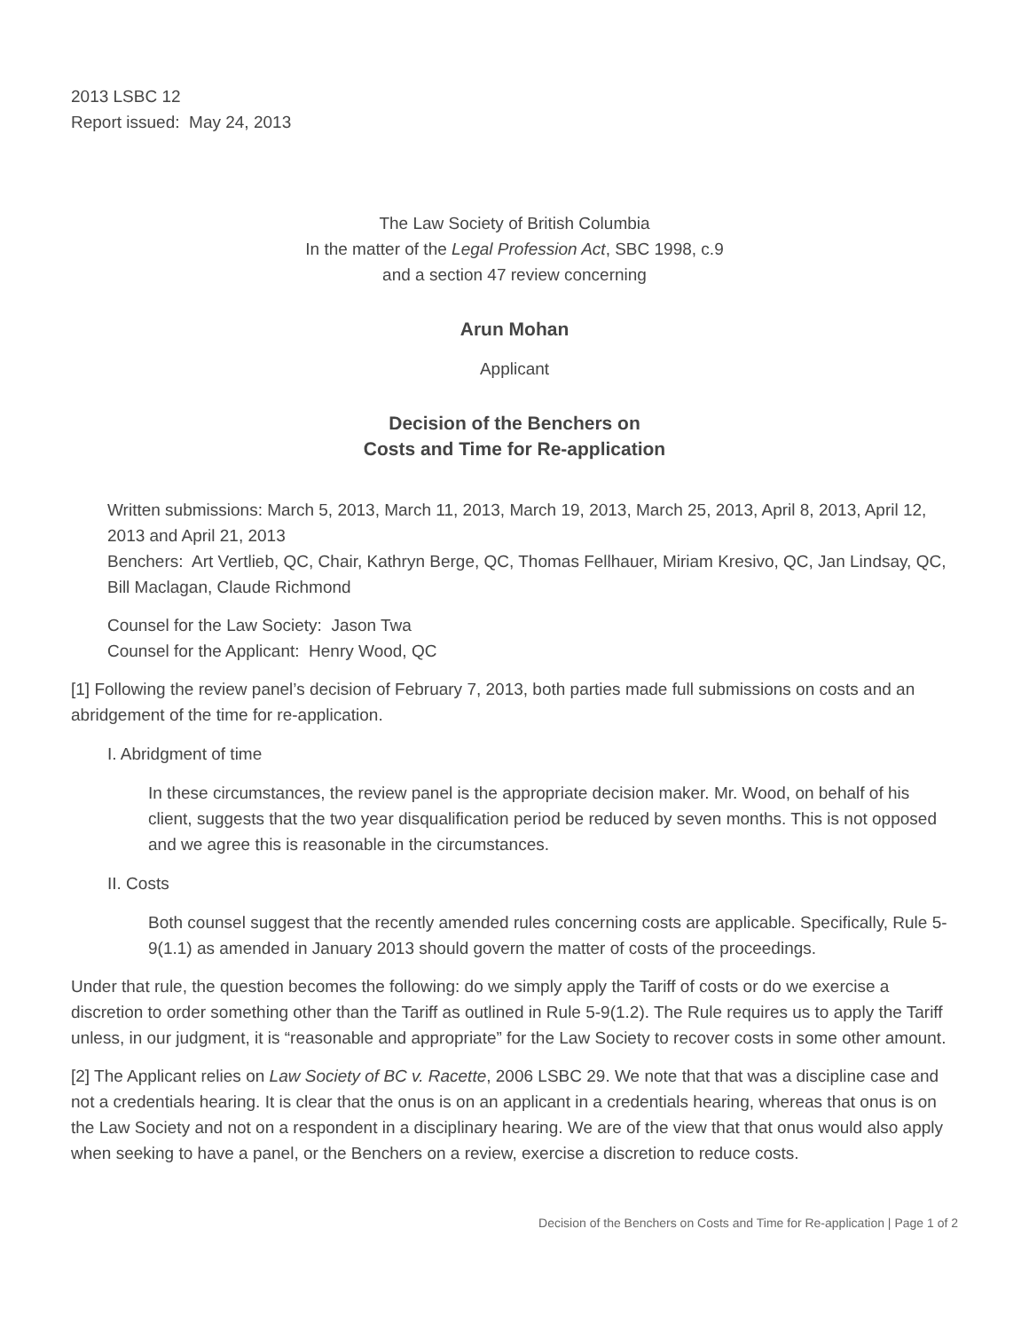2013 LSBC 12
Report issued: May 24, 2013
The Law Society of British Columbia
In the matter of the Legal Profession Act, SBC 1998, c.9
and a section 47 review concerning
Arun Mohan
Applicant
Decision of the Benchers on
Costs and Time for Re-application
Written submissions: March 5, 2013, March 11, 2013, March 19, 2013, March 25, 2013, April 8, 2013, April 12, 2013 and April 21, 2013
Benchers: Art Vertlieb, QC, Chair, Kathryn Berge, QC, Thomas Fellhauer, Miriam Kresivo, QC, Jan Lindsay, QC, Bill Maclagan, Claude Richmond
Counsel for the Law Society: Jason Twa
Counsel for the Applicant: Henry Wood, QC
[1] Following the review panel’s decision of February 7, 2013, both parties made full submissions on costs and an abridgement of the time for re-application.
I. Abridgment of time
In these circumstances, the review panel is the appropriate decision maker. Mr. Wood, on behalf of his client, suggests that the two year disqualification period be reduced by seven months. This is not opposed and we agree this is reasonable in the circumstances.
II. Costs
Both counsel suggest that the recently amended rules concerning costs are applicable. Specifically, Rule 5-9(1.1) as amended in January 2013 should govern the matter of costs of the proceedings.
Under that rule, the question becomes the following: do we simply apply the Tariff of costs or do we exercise a discretion to order something other than the Tariff as outlined in Rule 5-9(1.2). The Rule requires us to apply the Tariff unless, in our judgment, it is “reasonable and appropriate” for the Law Society to recover costs in some other amount.
[2] The Applicant relies on Law Society of BC v. Racette, 2006 LSBC 29. We note that that was a discipline case and not a credentials hearing. It is clear that the onus is on an applicant in a credentials hearing, whereas that onus is on the Law Society and not on a respondent in a disciplinary hearing. We are of the view that that onus would also apply when seeking to have a panel, or the Benchers on a review, exercise a discretion to reduce costs.
Decision of the Benchers on Costs and Time for Re-application | Page 1 of 2